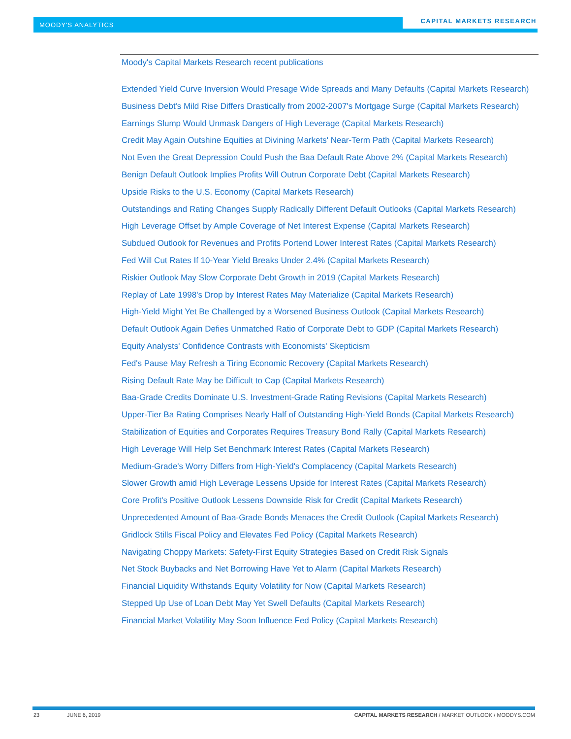MOODY'S ANALYTICS
CAPITAL MARKETS RESEARCH
Moody's Capital Markets Research recent publications
Extended Yield Curve Inversion Would Presage Wide Spreads and Many Defaults (Capital Markets Research)
Business Debt's Mild Rise Differs Drastically from 2002-2007's Mortgage Surge (Capital Markets Research)
Earnings Slump Would Unmask Dangers of High Leverage (Capital Markets Research)
Credit May Again Outshine Equities at Divining Markets' Near-Term Path (Capital Markets Research)
Not Even the Great Depression Could Push the Baa Default Rate Above 2% (Capital Markets Research)
Benign Default Outlook Implies Profits Will Outrun Corporate Debt (Capital Markets Research)
Upside Risks to the U.S. Economy (Capital Markets Research)
Outstandings and Rating Changes Supply Radically Different Default Outlooks (Capital Markets Research)
High Leverage Offset by Ample Coverage of Net Interest Expense (Capital Markets Research)
Subdued Outlook for Revenues and Profits Portend Lower Interest Rates (Capital Markets Research)
Fed Will Cut Rates If 10-Year Yield Breaks Under 2.4% (Capital Markets Research)
Riskier Outlook May Slow Corporate Debt Growth in 2019 (Capital Markets Research)
Replay of Late 1998's Drop by Interest Rates May Materialize (Capital Markets Research)
High-Yield Might Yet Be Challenged by a Worsened Business Outlook (Capital Markets Research)
Default Outlook Again Defies Unmatched Ratio of Corporate Debt to GDP (Capital Markets Research)
Equity Analysts' Confidence Contrasts with Economists' Skepticism
Fed's Pause May Refresh a Tiring Economic Recovery (Capital Markets Research)
Rising Default Rate May be Difficult to Cap (Capital Markets Research)
Baa-Grade Credits Dominate U.S. Investment-Grade Rating Revisions (Capital Markets Research)
Upper-Tier Ba Rating Comprises Nearly Half of Outstanding High-Yield Bonds (Capital Markets Research)
Stabilization of Equities and Corporates Requires Treasury Bond Rally (Capital Markets Research)
High Leverage Will Help Set Benchmark Interest Rates (Capital Markets Research)
Medium-Grade's Worry Differs from High-Yield's Complacency (Capital Markets Research)
Slower Growth amid High Leverage Lessens Upside for Interest Rates (Capital Markets Research)
Core Profit's Positive Outlook Lessens Downside Risk for Credit (Capital Markets Research)
Unprecedented Amount of Baa-Grade Bonds Menaces the Credit Outlook (Capital Markets Research)
Gridlock Stills Fiscal Policy and Elevates Fed Policy (Capital Markets Research)
Navigating Choppy Markets: Safety-First Equity Strategies Based on Credit Risk Signals
Net Stock Buybacks and Net Borrowing Have Yet to Alarm (Capital Markets Research)
Financial Liquidity Withstands Equity Volatility for Now (Capital Markets Research)
Stepped Up Use of Loan Debt May Yet Swell Defaults (Capital Markets Research)
Financial Market Volatility May Soon Influence Fed Policy (Capital Markets Research)
23 JUNE 6, 2019 CAPITAL MARKETS RESEARCH / MARKET OUTLOOK / MOODYS.COM